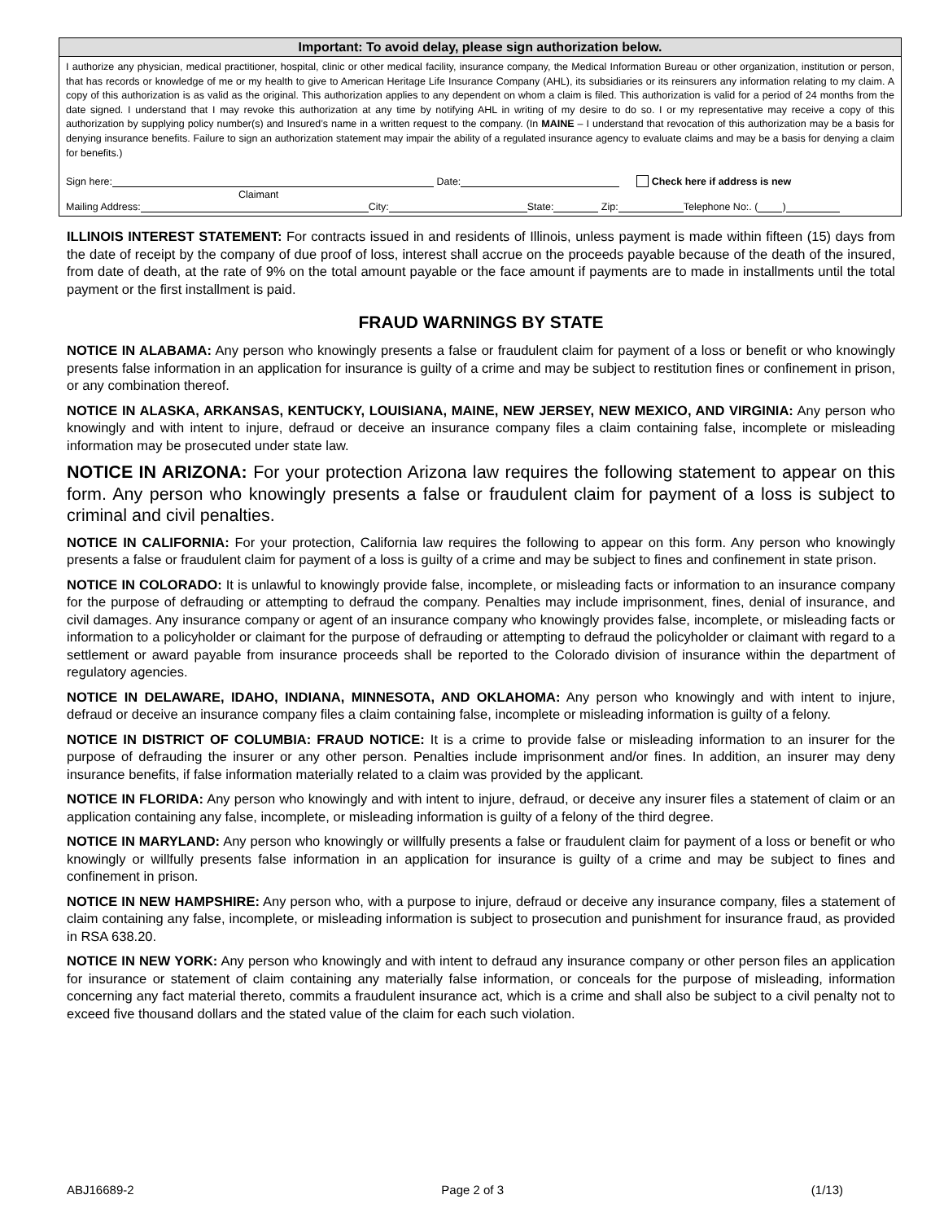Important: To avoid delay, please sign authorization below.
I authorize any physician, medical practitioner, hospital, clinic or other medical facility, insurance company, the Medical Information Bureau or other organization, institution or person, that has records or knowledge of me or my health to give to American Heritage Life Insurance Company (AHL), its subsidiaries or its reinsurers any information relating to my claim. A copy of this authorization is as valid as the original. This authorization applies to any dependent on whom a claim is filed. This authorization is valid for a period of 24 months from the date signed. I understand that I may revoke this authorization at any time by notifying AHL in writing of my desire to do so. I or my representative may receive a copy of this authorization by supplying policy number(s) and Insured’s name in a written request to the company. (In MAINE – I understand that revocation of this authorization may be a basis for denying insurance benefits. Failure to sign an authorization statement may impair the ability of a regulated insurance agency to evaluate claims and may be a basis for denying a claim for benefits.)
Sign here: Date: Check here if address is new
Claimant
Mailing Address: City: State: Zip: Telephone No:. ( )
ILLINOIS INTEREST STATEMENT: For contracts issued in and residents of Illinois, unless payment is made within fifteen (15) days from the date of receipt by the company of due proof of loss, interest shall accrue on the proceeds payable because of the death of the insured, from date of death, at the rate of 9% on the total amount payable or the face amount if payments are to made in installments until the total payment or the first installment is paid.
FRAUD WARNINGS BY STATE
NOTICE IN ALABAMA: Any person who knowingly presents a false or fraudulent claim for payment of a loss or benefit or who knowingly presents false information in an application for insurance is guilty of a crime and may be subject to restitution fines or confinement in prison, or any combination thereof.
NOTICE IN ALASKA, ARKANSAS, KENTUCKY, LOUISIANA, MAINE, NEW JERSEY, NEW MEXICO, AND VIRGINIA: Any person who knowingly and with intent to injure, defraud or deceive an insurance company files a claim containing false, incomplete or misleading information may be prosecuted under state law.
NOTICE IN ARIZONA: For your protection Arizona law requires the following statement to appear on this form. Any person who knowingly presents a false or fraudulent claim for payment of a loss is subject to criminal and civil penalties.
NOTICE IN CALIFORNIA: For your protection, California law requires the following to appear on this form. Any person who knowingly presents a false or fraudulent claim for payment of a loss is guilty of a crime and may be subject to fines and confinement in state prison.
NOTICE IN COLORADO: It is unlawful to knowingly provide false, incomplete, or misleading facts or information to an insurance company for the purpose of defrauding or attempting to defraud the company. Penalties may include imprisonment, fines, denial of insurance, and civil damages. Any insurance company or agent of an insurance company who knowingly provides false, incomplete, or misleading facts or information to a policyholder or claimant for the purpose of defrauding or attempting to defraud the policyholder or claimant with regard to a settlement or award payable from insurance proceeds shall be reported to the Colorado division of insurance within the department of regulatory agencies.
NOTICE IN DELAWARE, IDAHO, INDIANA, MINNESOTA, AND OKLAHOMA: Any person who knowingly and with intent to injure, defraud or deceive an insurance company files a claim containing false, incomplete or misleading information is guilty of a felony.
NOTICE IN DISTRICT OF COLUMBIA: FRAUD NOTICE: It is a crime to provide false or misleading information to an insurer for the purpose of defrauding the insurer or any other person. Penalties include imprisonment and/or fines. In addition, an insurer may deny insurance benefits, if false information materially related to a claim was provided by the applicant.
NOTICE IN FLORIDA: Any person who knowingly and with intent to injure, defraud, or deceive any insurer files a statement of claim or an application containing any false, incomplete, or misleading information is guilty of a felony of the third degree.
NOTICE IN MARYLAND: Any person who knowingly or willfully presents a false or fraudulent claim for payment of a loss or benefit or who knowingly or willfully presents false information in an application for insurance is guilty of a crime and may be subject to fines and confinement in prison.
NOTICE IN NEW HAMPSHIRE: Any person who, with a purpose to injure, defraud or deceive any insurance company, files a statement of claim containing any false, incomplete, or misleading information is subject to prosecution and punishment for insurance fraud, as provided in RSA 638.20.
NOTICE IN NEW YORK: Any person who knowingly and with intent to defraud any insurance company or other person files an application for insurance or statement of claim containing any materially false information, or conceals for the purpose of misleading, information concerning any fact material thereto, commits a fraudulent insurance act, which is a crime and shall also be subject to a civil penalty not to exceed five thousand dollars and the stated value of the claim for each such violation.
ABJ16689-2 Page 2 of 3 (1/13)